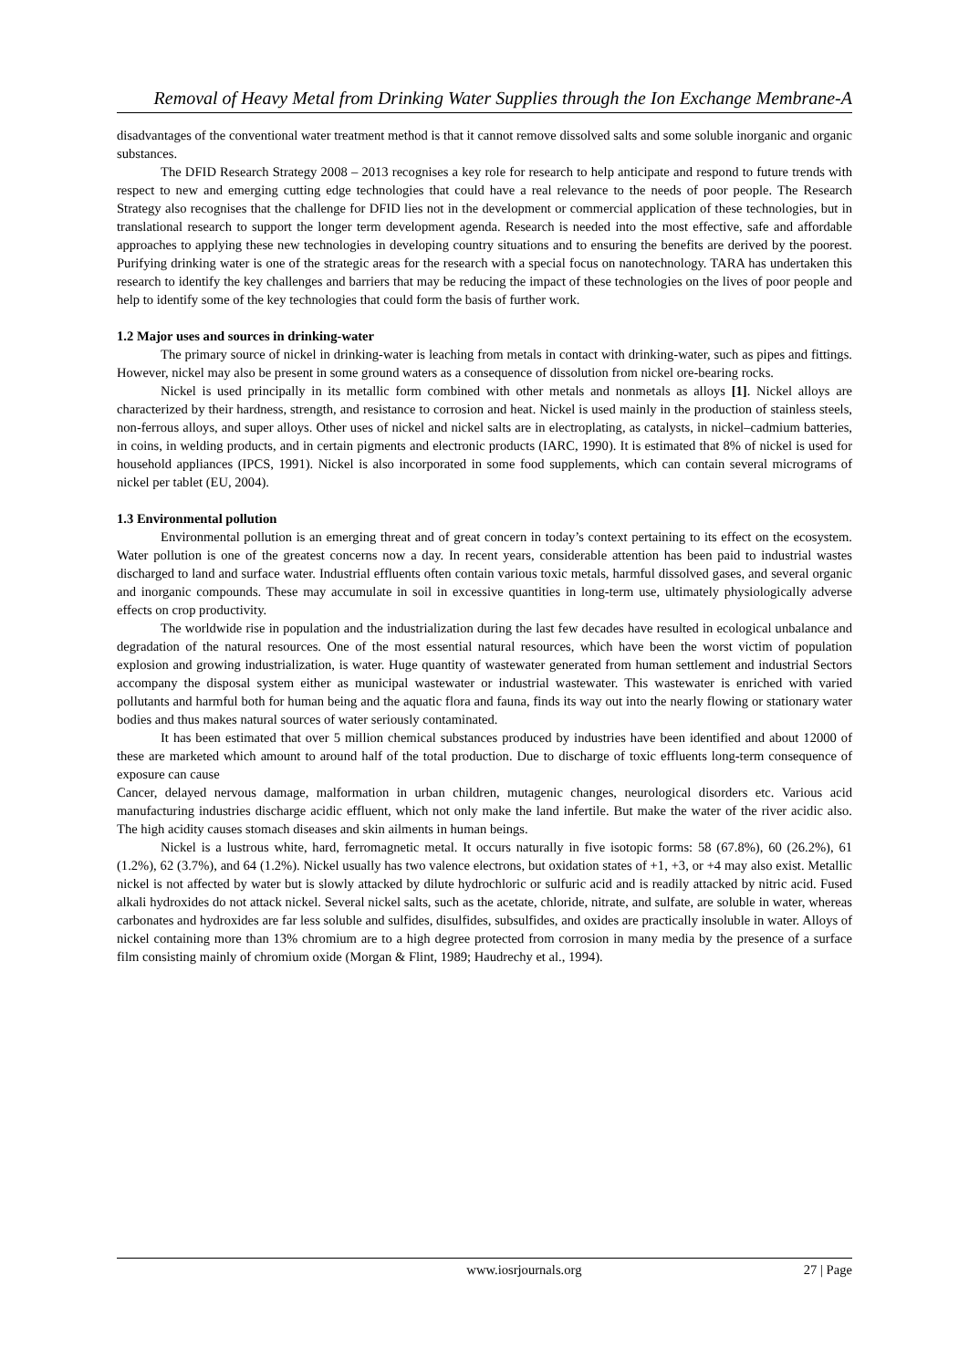Removal of Heavy Metal from Drinking Water Supplies through the Ion Exchange Membrane-A
disadvantages of the conventional water treatment method is that it cannot remove dissolved salts and some soluble inorganic and organic substances.
The DFID Research Strategy 2008 – 2013 recognises a key role for research to help anticipate and respond to future trends with respect to new and emerging cutting edge technologies that could have a real relevance to the needs of poor people. The Research Strategy also recognises that the challenge for DFID lies not in the development or commercial application of these technologies, but in translational research to support the longer term development agenda. Research is needed into the most effective, safe and affordable approaches to applying these new technologies in developing country situations and to ensuring the benefits are derived by the poorest. Purifying drinking water is one of the strategic areas for the research with a special focus on nanotechnology. TARA has undertaken this research to identify the key challenges and barriers that may be reducing the impact of these technologies on the lives of poor people and help to identify some of the key technologies that could form the basis of further work.
1.2 Major uses and sources in drinking-water
The primary source of nickel in drinking-water is leaching from metals in contact with drinking-water, such as pipes and fittings. However, nickel may also be present in some ground waters as a consequence of dissolution from nickel ore-bearing rocks.
Nickel is used principally in its metallic form combined with other metals and nonmetals as alloys [1]. Nickel alloys are characterized by their hardness, strength, and resistance to corrosion and heat. Nickel is used mainly in the production of stainless steels, non-ferrous alloys, and super alloys. Other uses of nickel and nickel salts are in electroplating, as catalysts, in nickel–cadmium batteries, in coins, in welding products, and in certain pigments and electronic products (IARC, 1990). It is estimated that 8% of nickel is used for household appliances (IPCS, 1991). Nickel is also incorporated in some food supplements, which can contain several micrograms of nickel per tablet (EU, 2004).
1.3 Environmental pollution
Environmental pollution is an emerging threat and of great concern in today’s context pertaining to its effect on the ecosystem. Water pollution is one of the greatest concerns now a day. In recent years, considerable attention has been paid to industrial wastes discharged to land and surface water. Industrial effluents often contain various toxic metals, harmful dissolved gases, and several organic and inorganic compounds. These may accumulate in soil in excessive quantities in long-term use, ultimately physiologically adverse effects on crop productivity.
The worldwide rise in population and the industrialization during the last few decades have resulted in ecological unbalance and degradation of the natural resources. One of the most essential natural resources, which have been the worst victim of population explosion and growing industrialization, is water. Huge quantity of wastewater generated from human settlement and industrial Sectors accompany the disposal system either as municipal wastewater or industrial wastewater. This wastewater is enriched with varied pollutants and harmful both for human being and the aquatic flora and fauna, finds its way out into the nearly flowing or stationary water bodies and thus makes natural sources of water seriously contaminated.
It has been estimated that over 5 million chemical substances produced by industries have been identified and about 12000 of these are marketed which amount to around half of the total production. Due to discharge of toxic effluents long-term consequence of exposure can cause
Cancer, delayed nervous damage, malformation in urban children, mutagenic changes, neurological disorders etc. Various acid manufacturing industries discharge acidic effluent, which not only make the land infertile. But make the water of the river acidic also. The high acidity causes stomach diseases and skin ailments in human beings.
Nickel is a lustrous white, hard, ferromagnetic metal. It occurs naturally in five isotopic forms: 58 (67.8%), 60 (26.2%), 61 (1.2%), 62 (3.7%), and 64 (1.2%). Nickel usually has two valence electrons, but oxidation states of +1, +3, or +4 may also exist. Metallic nickel is not affected by water but is slowly attacked by dilute hydrochloric or sulfuric acid and is readily attacked by nitric acid. Fused alkali hydroxides do not attack nickel. Several nickel salts, such as the acetate, chloride, nitrate, and sulfate, are soluble in water, whereas carbonates and hydroxides are far less soluble and sulfides, disulfides, subsulfides, and oxides are practically insoluble in water. Alloys of nickel containing more than 13% chromium are to a high degree protected from corrosion in many media by the presence of a surface film consisting mainly of chromium oxide (Morgan & Flint, 1989; Haudrechy et al., 1994).
www.iosrjournals.org 27 | Page